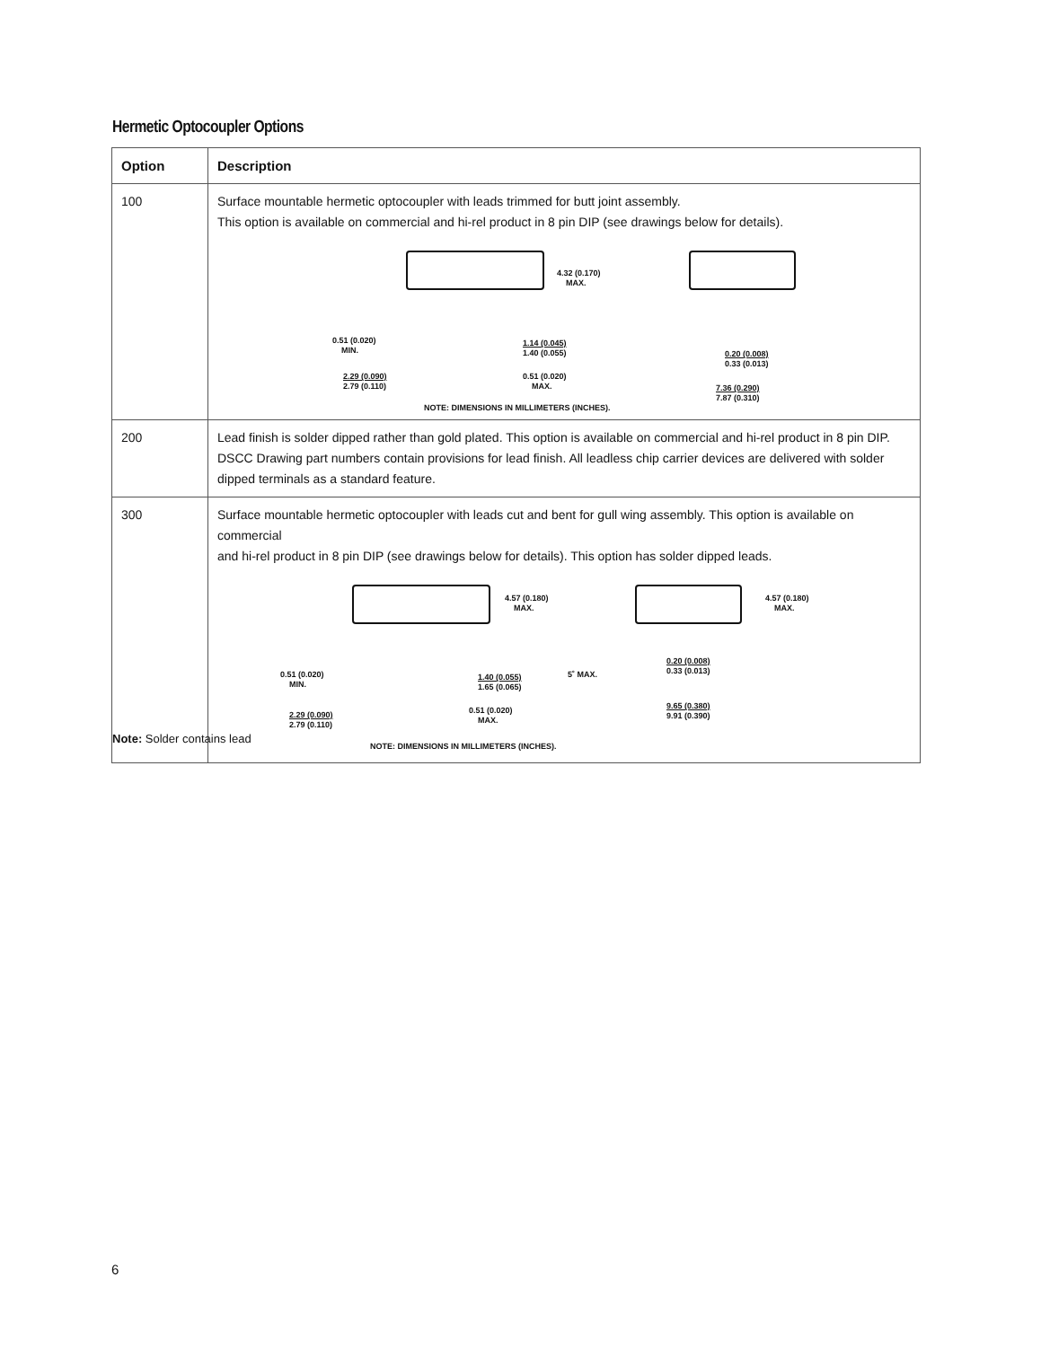Hermetic Optocoupler Options
| Option | Description |
| --- | --- |
| 100 | Surface mountable hermetic optocoupler with leads trimmed for butt joint assembly. This option is available on commercial and hi-rel product in 8 pin DIP (see drawings below for details). 4.32 (0.170) MAX. 0.51 (0.020) MIN. 1.14 (0.045) 1.40 (0.055) 0.20 (0.008) 0.33 (0.013) 2.29 (0.090) 2.79 (0.110) 0.51 (0.020) MAX. 7.36 (0.290) 7.87 (0.310) NOTE: DIMENSIONS IN MILLIMETERS (INCHES). |
| 200 | Lead finish is solder dipped rather than gold plated. This option is available on commercial and hi-rel product in 8 pin DIP. DSCC Drawing part numbers contain provisions for lead finish. All leadless chip carrier devices are delivered with solder dipped terminals as a standard feature. |
| 300 | Surface mountable hermetic optocoupler with leads cut and bent for gull wing assembly. This option is available on commercial and hi-rel product in 8 pin DIP (see drawings below for details). This option has solder dipped leads. 4.57 (0.180) MAX. 4.57 (0.180) MAX. 0.51 (0.020) MIN. 1.40 (0.055) 1.65 (0.065) 5˚ MAX. 0.20 (0.008) 0.33 (0.013) 2.29 (0.090) 2.79 (0.110) 0.51 (0.020) MAX. 9.65 (0.380) 9.91 (0.390) NOTE: DIMENSIONS IN MILLIMETERS (INCHES). |
Note: Solder contains lead
6